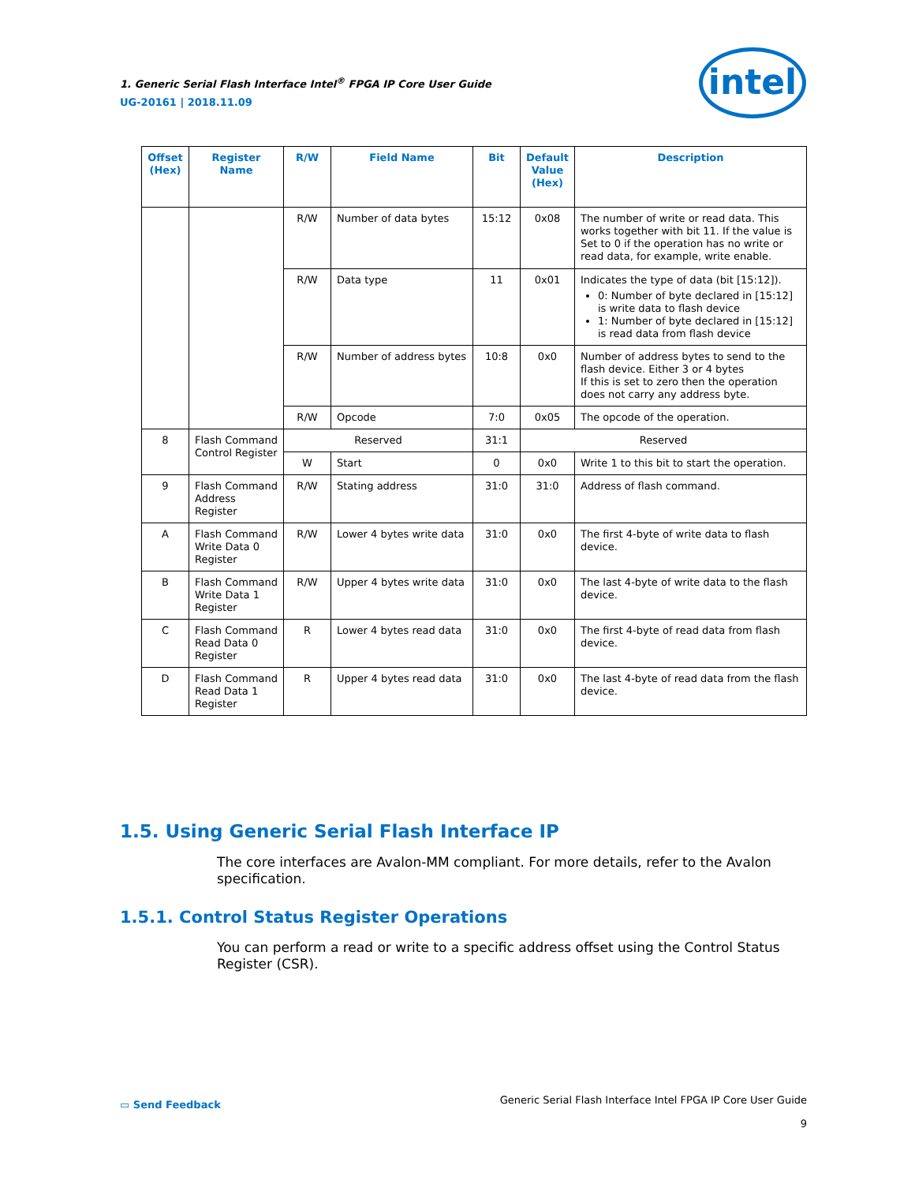1. Generic Serial Flash Interface Intel<sup>®</sup> FPGA IP Core User Guide
UG-20161 | 2018.11.09
intel
| Offset (Hex) | Register Name | R/W | Field Name | Bit | Default Value (Hex) | Description |
| --- | --- | --- | --- | --- | --- | --- |
| | | R/W | Number of data bytes | 15:12 | 0x08 | The number of write or read data. This works together with bit 11. If the value is Set to 0 if the operation has no write or read data, for example, write enable. |
| | | R/W | Data type | 11 | 0x01 | Indicates the type of data (bit [15:12]). 0: Number of byte declared in [15:12] is write data to flash device 1: Number of byte declared in [15:12] is read data from flash device |
| | | R/W | Number of address bytes | 10:8 | 0x0 | Number of address bytes to send to the flash device. Either 3 or 4 bytes If this is set to zero then the operation does not carry any address byte. |
| | | R/W | Opcode | 7:0 | 0x05 | The opcode of the operation. |
| 8 | Flash Command Control Register | Reserved | | 31:1 | Reserved | |
| | | W | Start | 0 | 0x0 | Write 1 to this bit to start the operation. |
| 9 | Flash Command Address Register | R/W | Stating address | 31:0 | 31:0 | Address of flash command. |
| A | Flash Command Write Data 0 Register | R/W | Lower 4 bytes write data | 31:0 | 0x0 | The first 4-byte of write data to flash device. |
| B | Flash Command Write Data 1 Register | R/W | Upper 4 bytes write data | 31:0 | 0x0 | The last 4-byte of write data to the flash device. |
| C | Flash Command Read Data 0 Register | R | Lower 4 bytes read data | 31:0 | 0x0 | The first 4-byte of read data from flash device. |
| D | Flash Command Read Data 1 Register | R | Upper 4 bytes read data | 31:0 | 0x0 | The last 4-byte of read data from the flash device. |
1.5. Using Generic Serial Flash Interface IP
The core interfaces are Avalon-MM compliant. For more details, refer to the Avalon specification.
1.5.1. Control Status Register Operations
You can perform a read or write to a specific address offset using the Control Status Register (CSR).
▭ Send Feedback
Generic Serial Flash Interface Intel FPGA IP Core User Guide
9